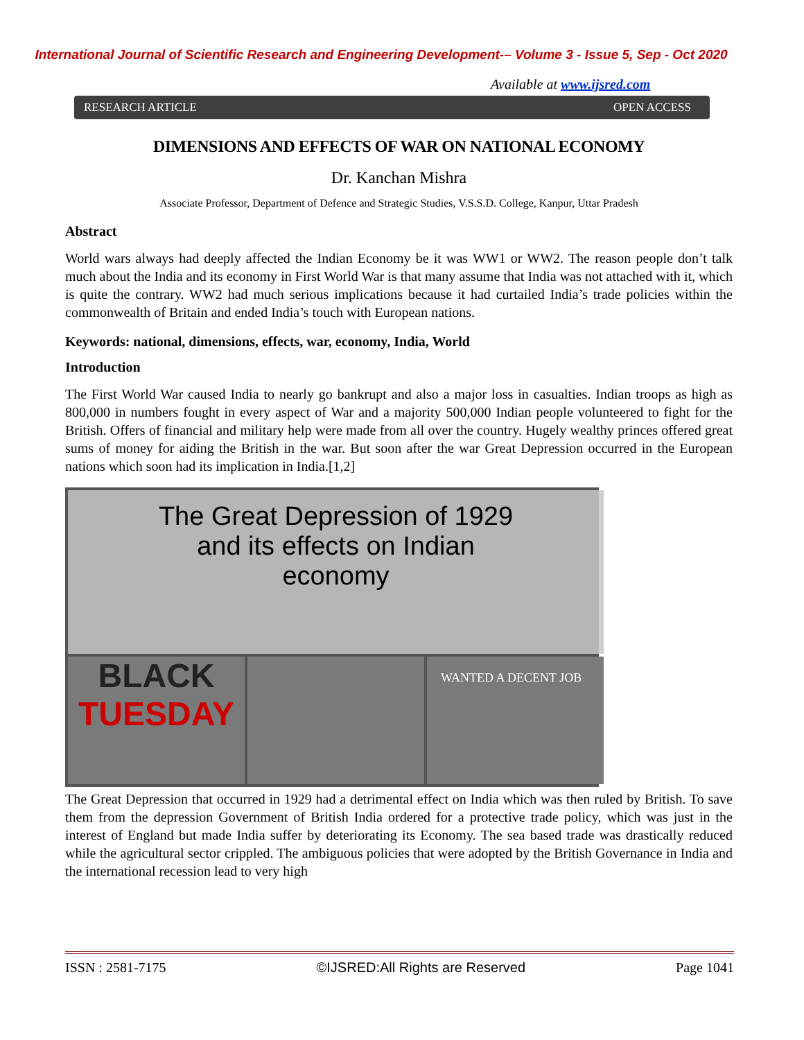International Journal of Scientific Research and Engineering Development-– Volume 3 - Issue 5, Sep - Oct 2020
Available at www.ijsred.com
RESEARCH ARTICLE OPEN ACCESS
DIMENSIONS AND EFFECTS OF WAR ON NATIONAL ECONOMY
Dr. Kanchan Mishra
Associate Professor, Department of Defence and Strategic Studies, V.S.S.D. College, Kanpur, Uttar Pradesh
Abstract
World wars always had deeply affected the Indian Economy be it was WW1 or WW2. The reason people don’t talk much about the India and its economy in First World War is that many assume that India was not attached with it, which is quite the contrary. WW2 had much serious implications because it had curtailed India’s trade policies within the commonwealth of Britain and ended India’s touch with European nations.
Keywords: national, dimensions, effects, war, economy, India, World
Introduction
The First World War caused India to nearly go bankrupt and also a major loss in casualties. Indian troops as high as 800,000 in numbers fought in every aspect of War and a majority 500,000 Indian people volunteered to fight for the British. Offers of financial and military help were made from all over the country. Hugely wealthy princes offered great sums of money for aiding the British in the war. But soon after the war Great Depression occurred in the European nations which soon had its implication in India.[1,2]
The Great Depression of 1929
and its effects on Indian
economy
BLACK
TUESDAY
WANTED A DECENT JOB
The Great Depression that occurred in 1929 had a detrimental effect on India which was then ruled by British. To save them from the depression Government of British India ordered for a protective trade policy, which was just in the interest of England but made India suffer by deteriorating its Economy. The sea based trade was drastically reduced while the agricultural sector crippled. The ambiguous policies that were adopted by the British Governance in India and the international recession lead to very high
ISSN : 2581-7175 ©IJSRED:All Rights are Reserved Page 1041